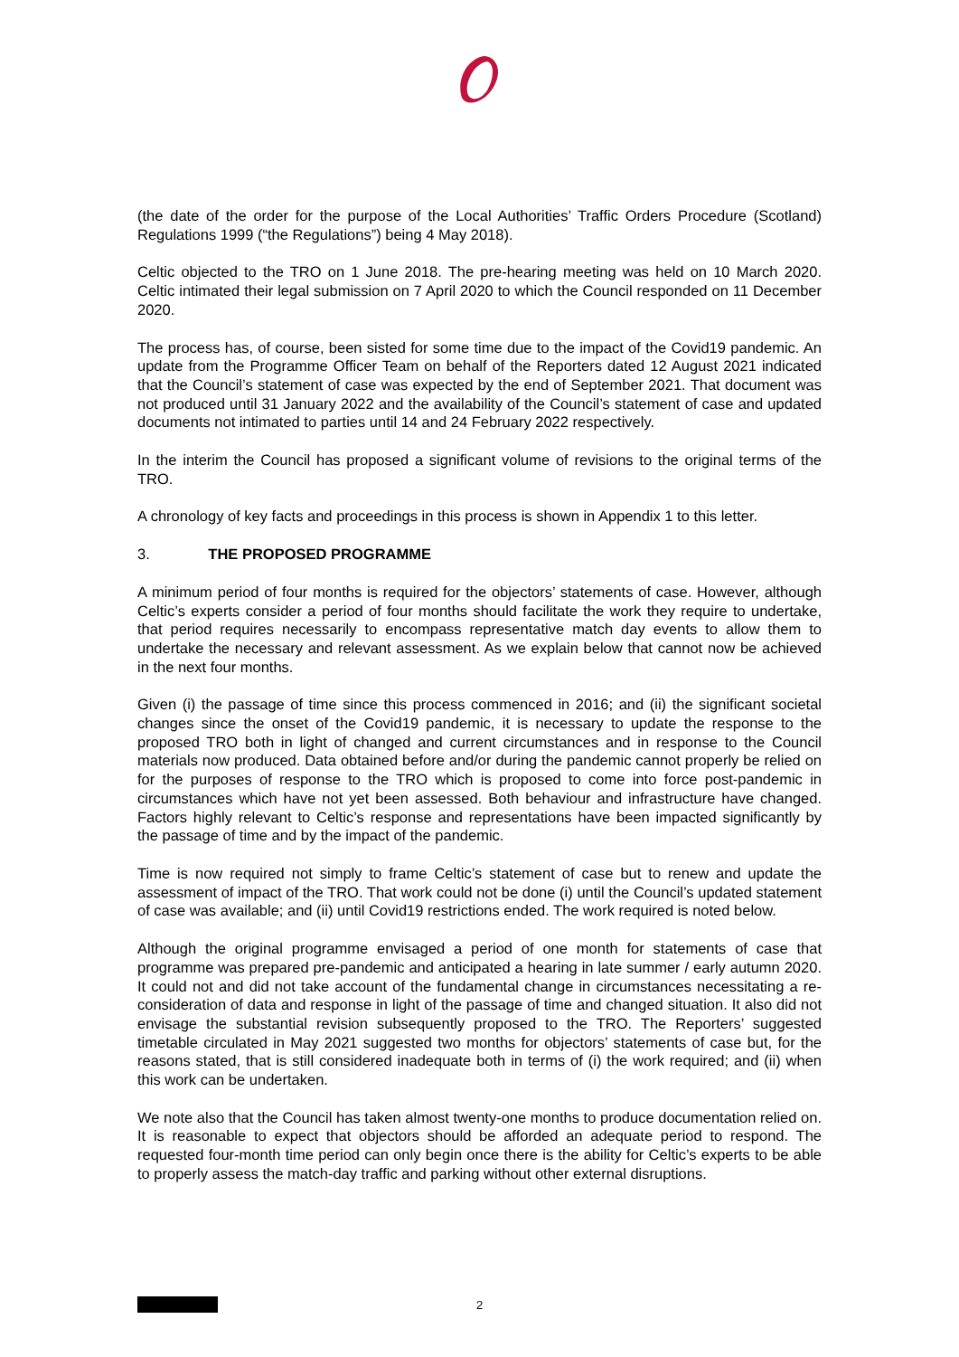(the date of the order for the purpose of the Local Authorities’ Traffic Orders Procedure (Scotland) Regulations 1999 (“the Regulations”) being 4 May 2018).
Celtic objected to the TRO on 1 June 2018. The pre-hearing meeting was held on 10 March 2020. Celtic intimated their legal submission on 7 April 2020 to which the Council responded on 11 December 2020.
The process has, of course, been sisted for some time due to the impact of the Covid19 pandemic. An update from the Programme Officer Team on behalf of the Reporters dated 12 August 2021 indicated that the Council’s statement of case was expected by the end of September 2021. That document was not produced until 31 January 2022 and the availability of the Council’s statement of case and updated documents not intimated to parties until 14 and 24 February 2022 respectively.
In the interim the Council has proposed a significant volume of revisions to the original terms of the TRO.
A chronology of key facts and proceedings in this process is shown in Appendix 1 to this letter.
3. THE PROPOSED PROGRAMME
A minimum period of four months is required for the objectors’ statements of case. However, although Celtic’s experts consider a period of four months should facilitate the work they require to undertake, that period requires necessarily to encompass representative match day events to allow them to undertake the necessary and relevant assessment. As we explain below that cannot now be achieved in the next four months.
Given (i) the passage of time since this process commenced in 2016; and (ii) the significant societal changes since the onset of the Covid19 pandemic, it is necessary to update the response to the proposed TRO both in light of changed and current circumstances and in response to the Council materials now produced. Data obtained before and/or during the pandemic cannot properly be relied on for the purposes of response to the TRO which is proposed to come into force post-pandemic in circumstances which have not yet been assessed. Both behaviour and infrastructure have changed. Factors highly relevant to Celtic’s response and representations have been impacted significantly by the passage of time and by the impact of the pandemic.
Time is now required not simply to frame Celtic’s statement of case but to renew and update the assessment of impact of the TRO. That work could not be done (i) until the Council’s updated statement of case was available; and (ii) until Covid19 restrictions ended. The work required is noted below.
Although the original programme envisaged a period of one month for statements of case that programme was prepared pre-pandemic and anticipated a hearing in late summer / early autumn 2020. It could not and did not take account of the fundamental change in circumstances necessitating a re-consideration of data and response in light of the passage of time and changed situation. It also did not envisage the substantial revision subsequently proposed to the TRO. The Reporters’ suggested timetable circulated in May 2021 suggested two months for objectors’ statements of case but, for the reasons stated, that is still considered inadequate both in terms of (i) the work required; and (ii) when this work can be undertaken.
We note also that the Council has taken almost twenty-one months to produce documentation relied on. It is reasonable to expect that objectors should be afforded an adequate period to respond. The requested four-month time period can only begin once there is the ability for Celtic’s experts to be able to properly assess the match-day traffic and parking without other external disruptions.
2